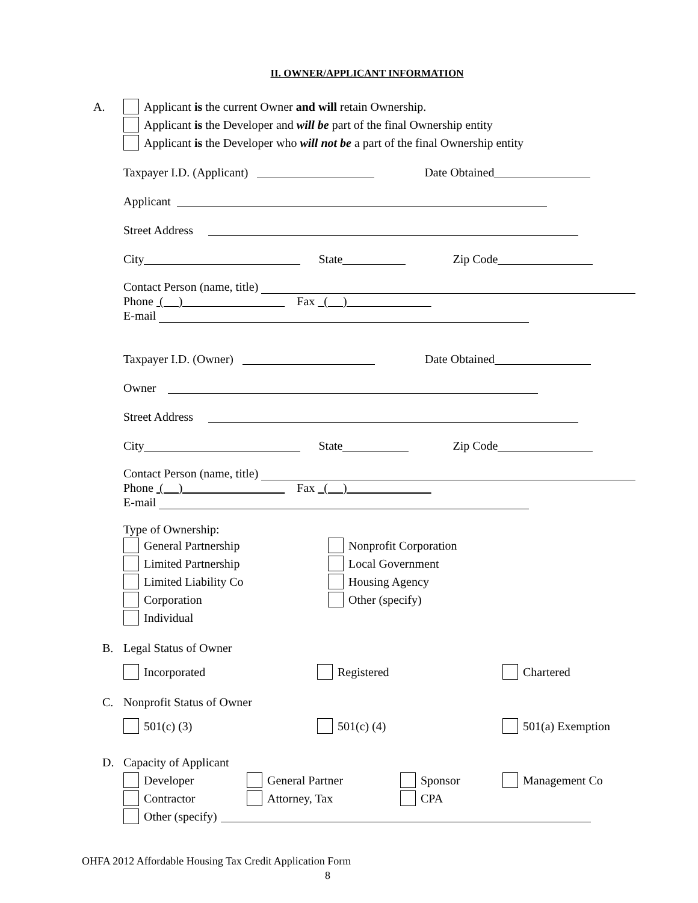II. OWNER/APPLICANT INFORMATION
A. Applicant is the current Owner and will retain Ownership.
Applicant is the Developer and will be part of the final Ownership entity
Applicant is the Developer who will not be a part of the final Ownership entity
Taxpayer I.D. (Applicant) Date Obtained
Applicant
Street Address
City State Zip Code
Contact Person (name, title)
Phone ( ) Fax ( )
E-mail
Taxpayer I.D. (Owner) Date Obtained
Owner
Street Address
City State Zip Code
Contact Person (name, title)
Phone ( ) Fax ( )
E-mail
Type of Ownership:
General Partnership
Limited Partnership
Limited Liability Co
Corporation
Individual
Nonprofit Corporation
Local Government
Housing Agency
Other (specify)
B. Legal Status of Owner
Incorporated Registered Chartered
C. Nonprofit Status of Owner
501(c) (3) 501(c) (4) 501(a) Exemption
D. Capacity of Applicant
Developer General Partner Sponsor Management Co
Contractor Attorney, Tax CPA
Other (specify)
OHFA 2012 Affordable Housing Tax Credit Application Form
8